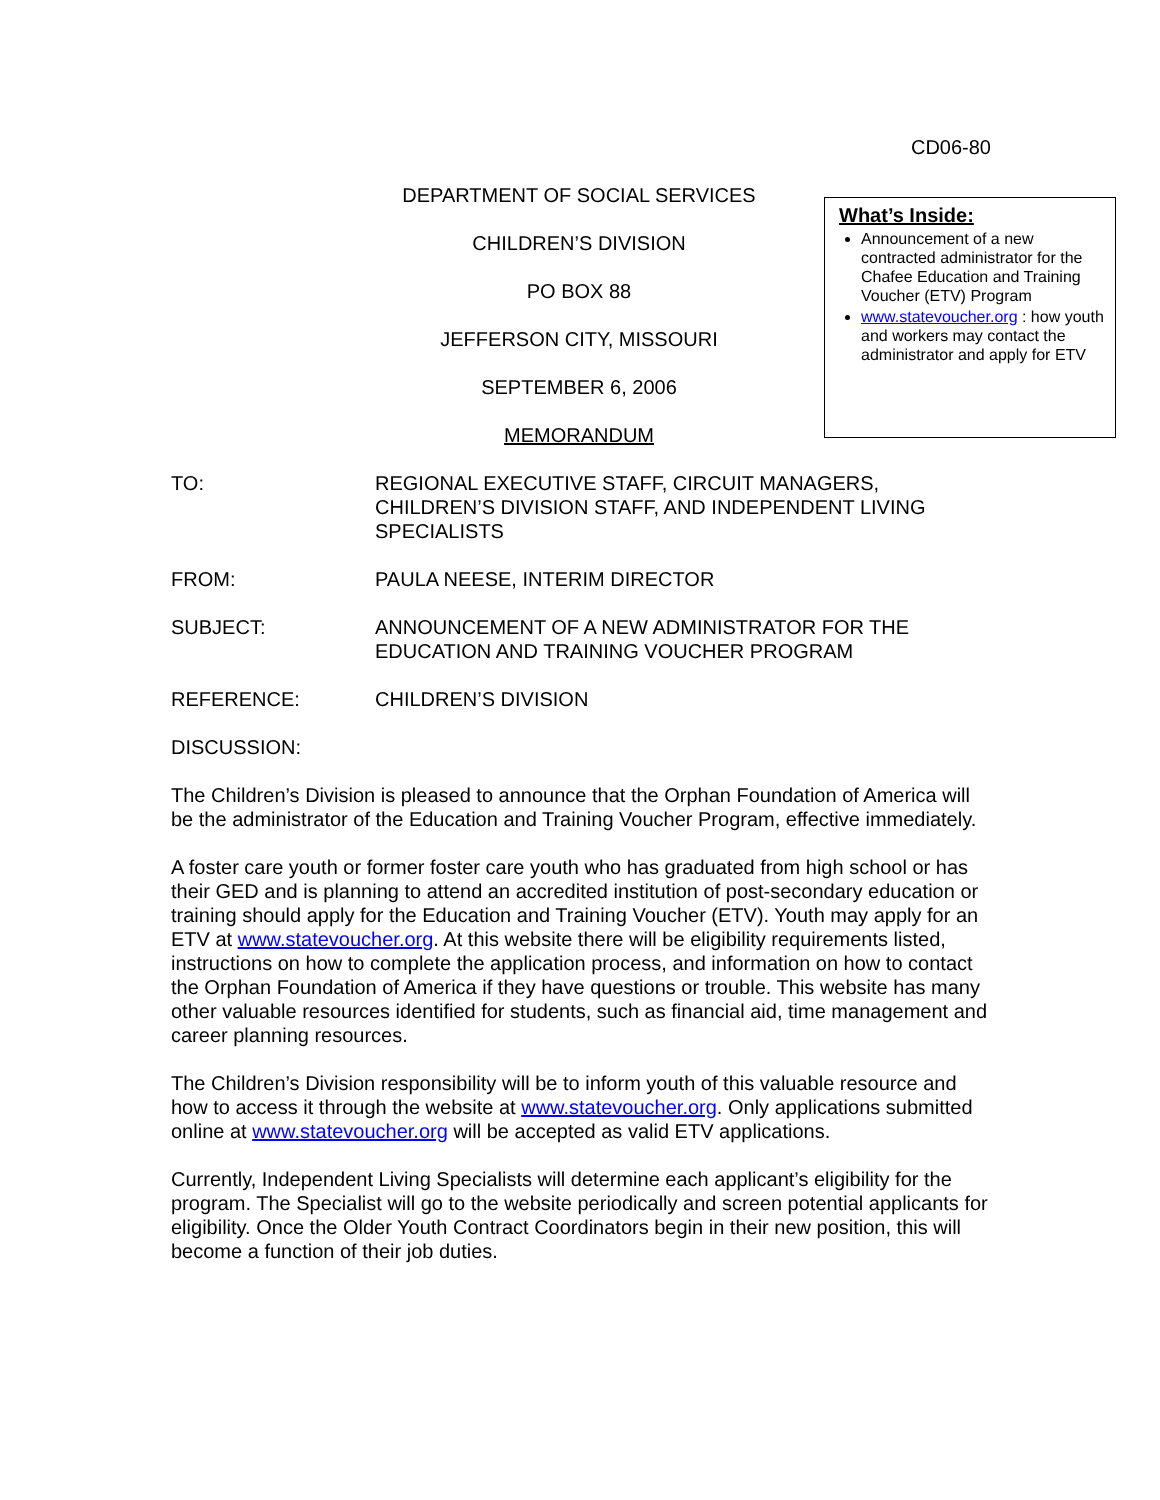CD06-80
DEPARTMENT OF SOCIAL SERVICES
CHILDREN’S DIVISION
PO BOX 88
JEFFERSON CITY, MISSOURI
SEPTEMBER 6, 2006
MEMORANDUM
What’s Inside:
Announcement of a new contracted administrator for the Chafee Education and Training Voucher (ETV) Program
www.statevoucher.org : how youth and workers may contact the administrator and apply for ETV
TO: REGIONAL EXECUTIVE STAFF, CIRCUIT MANAGERS, CHILDREN’S DIVISION STAFF, AND INDEPENDENT LIVING SPECIALISTS
FROM: PAULA NEESE, INTERIM DIRECTOR
SUBJECT: ANNOUNCEMENT OF A NEW ADMINISTRATOR FOR THE EDUCATION AND TRAINING VOUCHER PROGRAM
REFERENCE: CHILDREN’S DIVISION
DISCUSSION:
The Children’s Division is pleased to announce that the Orphan Foundation of America will be the administrator of the Education and Training Voucher Program, effective immediately.
A foster care youth or former foster care youth who has graduated from high school or has their GED and is planning to attend an accredited institution of post-secondary education or training should apply for the Education and Training Voucher (ETV). Youth may apply for an ETV at www.statevoucher.org. At this website there will be eligibility requirements listed, instructions on how to complete the application process, and information on how to contact the Orphan Foundation of America if they have questions or trouble. This website has many other valuable resources identified for students, such as financial aid, time management and career planning resources.
The Children’s Division responsibility will be to inform youth of this valuable resource and how to access it through the website at www.statevoucher.org. Only applications submitted online at www.statevoucher.org will be accepted as valid ETV applications.
Currently, Independent Living Specialists will determine each applicant’s eligibility for the program. The Specialist will go to the website periodically and screen potential applicants for eligibility. Once the Older Youth Contract Coordinators begin in their new position, this will become a function of their job duties.